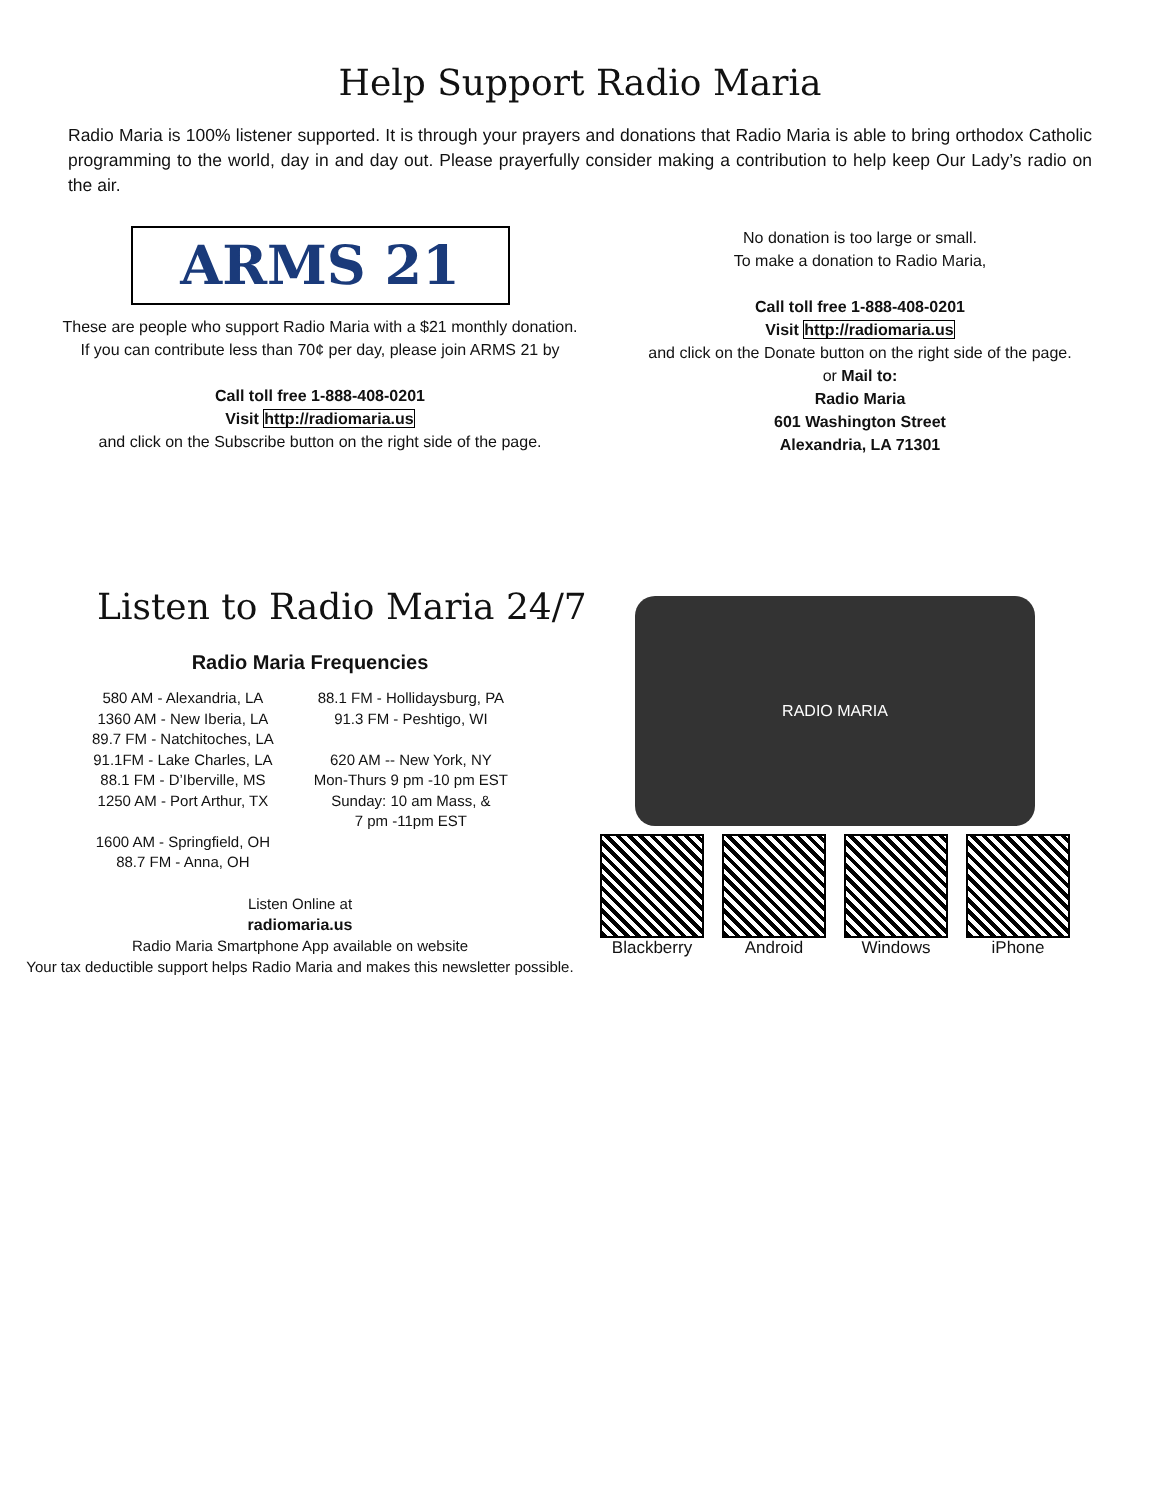Help Support Radio Maria
Radio Maria is 100% listener supported. It is through your prayers and donations that Radio Maria is able to bring orthodox Catholic programming to the world, day in and day out. Please prayerfully consider making a contribution to help keep Our Lady’s radio on the air.
ARMS 21
These are people who support Radio Maria with a $21 monthly donation.
If you can contribute less than 70¢ per day, please join ARMS 21 by
Call toll free 1-888-408-0201
Visit http://radiomaria.us
and click on the Subscribe button on the right side of the page.
No donation is too large or small.
To make a donation to Radio Maria,
Call toll free 1-888-408-0201
Visit http://radiomaria.us
and click on the Donate button on the right side of the page.
or Mail to:
Radio Maria
601 Washington Street
Alexandria, LA 71301
Listen to Radio Maria 24/7
Radio Maria Frequencies
580 AM - Alexandria, LA
1360 AM - New Iberia, LA
89.7 FM - Natchitoches, LA
91.1FM - Lake Charles, LA
88.1 FM - D’Iberville, MS
1250 AM - Port Arthur, TX
1600 AM - Springfield, OH
88.7 FM - Anna, OH
88.1 FM - Hollidaysburg, PA
91.3 FM - Peshtigo, WI
620 AM -- New York, NY
Mon-Thurs 9 pm -10 pm EST
Sunday: 10 am Mass, &
7 pm -11pm EST
Listen Online at
radiomaria.us
Radio Maria Smartphone App available on website
Your tax deductible support helps Radio Maria and makes this newsletter possible.
RADIO MARIA
Blackberry Android Windows iPhone